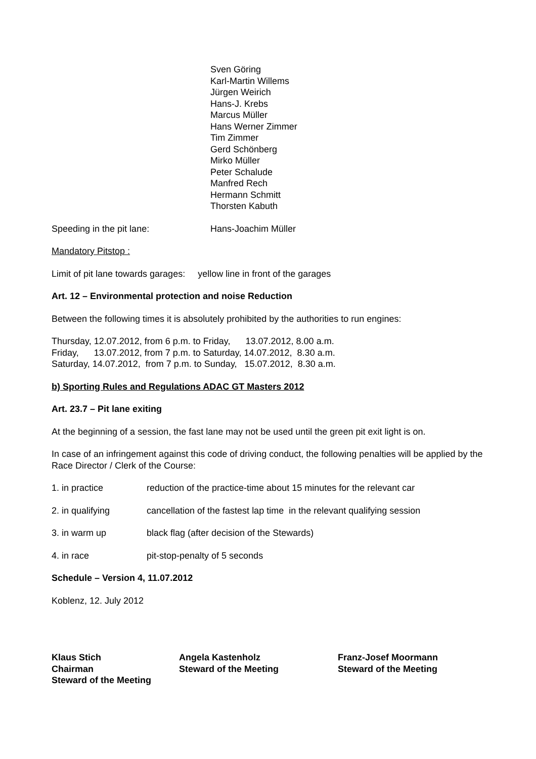Sven Göring
Karl-Martin Willems
Jürgen Weirich
Hans-J. Krebs
Marcus Müller
Hans Werner Zimmer
Tim Zimmer
Gerd Schönberg
Mirko Müller
Peter Schalude
Manfred Rech
Hermann Schmitt
Thorsten Kabuth
Speeding in the pit lane: Hans-Joachim Müller
Mandatory Pitstop :
Limit of pit lane towards garages: yellow line in front of the garages
Art. 12 – Environmental protection and noise Reduction
Between the following times it is absolutely prohibited by the authorities to run engines:
Thursday, 12.07.2012, from 6 p.m. to Friday, 13.07.2012, 8.00 a.m.
Friday, 13.07.2012, from 7 p.m. to Saturday, 14.07.2012, 8.30 a.m.
Saturday, 14.07.2012, from 7 p.m. to Sunday, 15.07.2012, 8.30 a.m.
b) Sporting Rules and Regulations ADAC GT Masters 2012
Art. 23.7 – Pit lane exiting
At the beginning of a session, the fast lane may not be used until the green pit exit light is on.
In case of an infringement against this code of driving conduct, the following penalties will be applied by the Race Director / Clerk of the Course:
1. in practice reduction of the practice-time about 15 minutes for the relevant car
2. in qualifying cancellation of the fastest lap time in the relevant qualifying session
3. in warm up black flag (after decision of the Stewards)
4. in race pit-stop-penalty of 5 seconds
Schedule – Version 4, 11.07.2012
Koblenz, 12. July 2012
Klaus Stich
Chairman
Steward of the Meeting
Angela Kastenholz
Steward of the Meeting
Franz-Josef Moormann
Steward of the Meeting